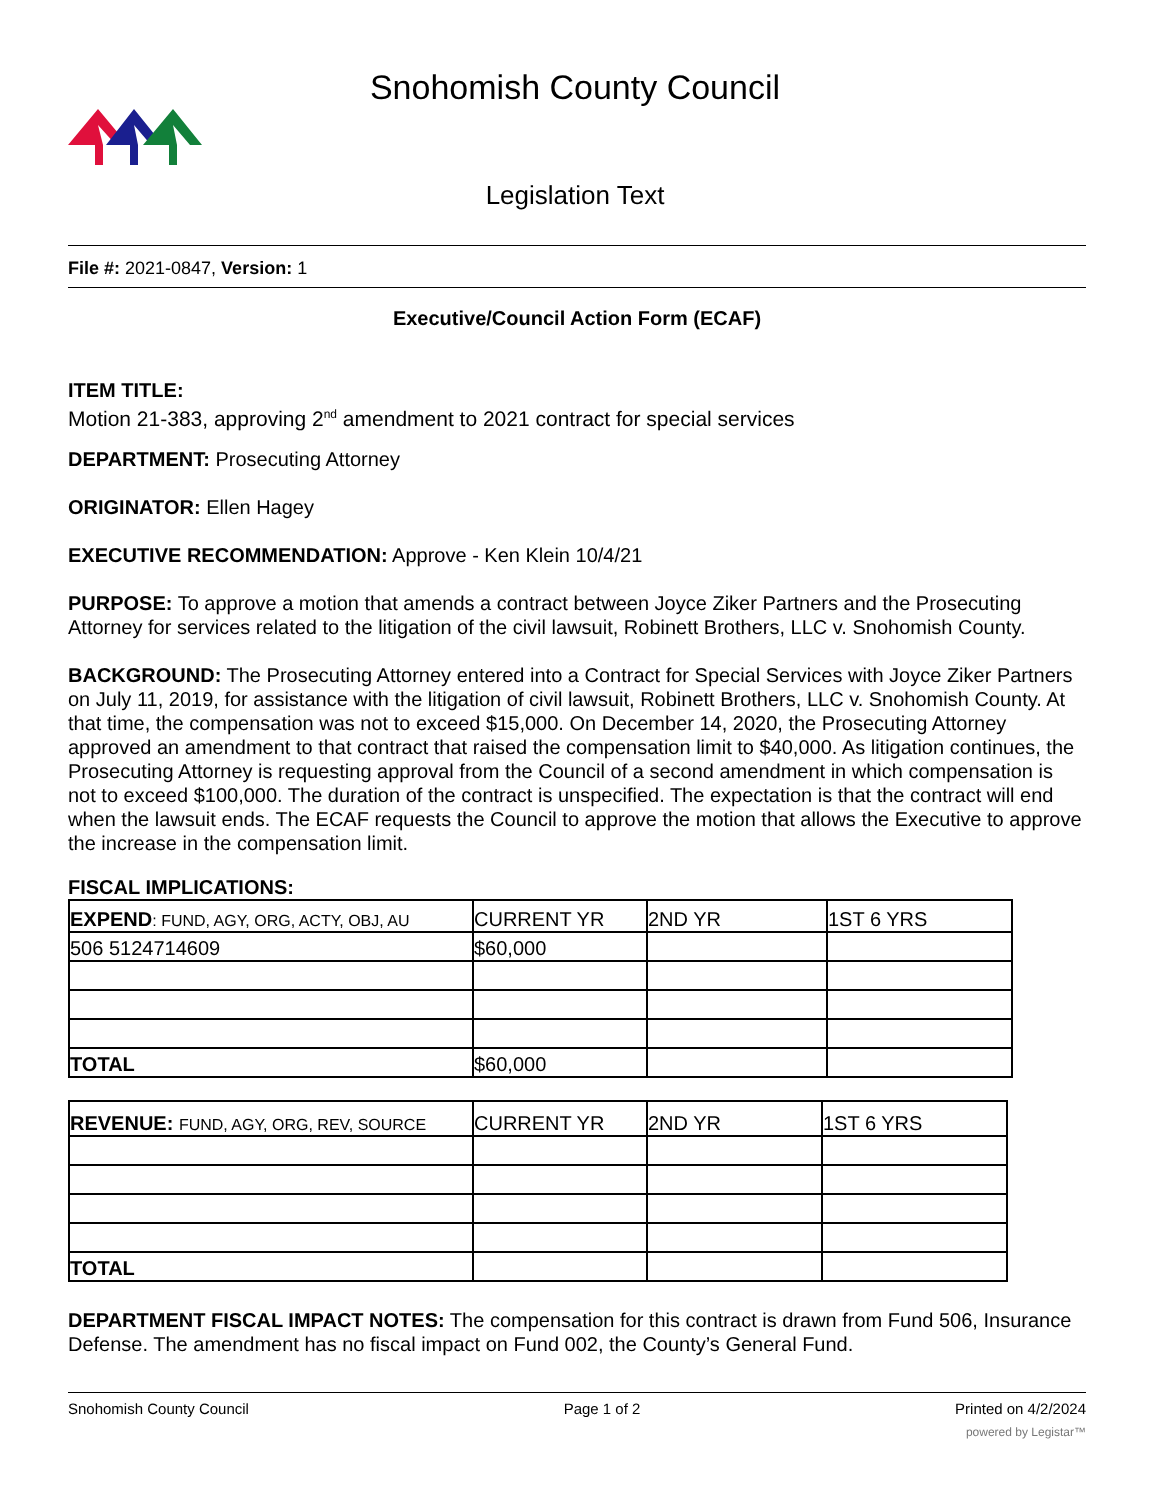Snohomish County Council
Legislation Text
File #: 2021-0847, Version: 1
Executive/Council Action Form (ECAF)
ITEM TITLE:
Motion 21-383, approving 2<sup>nd</sup> amendment to 2021 contract for special services
DEPARTMENT: Prosecuting Attorney
ORIGINATOR: Ellen Hagey
EXECUTIVE RECOMMENDATION: Approve - Ken Klein 10/4/21
PURPOSE: To approve a motion that amends a contract between Joyce Ziker Partners and the Prosecuting Attorney for services related to the litigation of the civil lawsuit, Robinett Brothers, LLC v. Snohomish County.
BACKGROUND: The Prosecuting Attorney entered into a Contract for Special Services with Joyce Ziker Partners on July 11, 2019, for assistance with the litigation of civil lawsuit, Robinett Brothers, LLC v. Snohomish County. At that time, the compensation was not to exceed $15,000. On December 14, 2020, the Prosecuting Attorney approved an amendment to that contract that raised the compensation limit to $40,000. As litigation continues, the Prosecuting Attorney is requesting approval from the Council of a second amendment in which compensation is not to exceed $100,000. The duration of the contract is unspecified. The expectation is that the contract will end when the lawsuit ends. The ECAF requests the Council to approve the motion that allows the Executive to approve the increase in the compensation limit.
FISCAL IMPLICATIONS:
| EXPEND : FUND, AGY, ORG, ACTY, OBJ, AU | CURRENT YR | 2ND YR | 1ST 6 YRS |
| 506 5124714609 | $60,000 | | |
| TOTAL | $60,000 | | |
| REVENUE: FUND, AGY, ORG, REV, SOURCE | CURRENT YR | 2ND YR | 1ST 6 YRS |
| TOTAL | | | |
DEPARTMENT FISCAL IMPACT NOTES: The compensation for this contract is drawn from Fund 506, Insurance Defense. The amendment has no fiscal impact on Fund 002, the County’s General Fund.
Snohomish County Council Page 1 of 2 Printed on 4/2/2024
powered by Legistar™